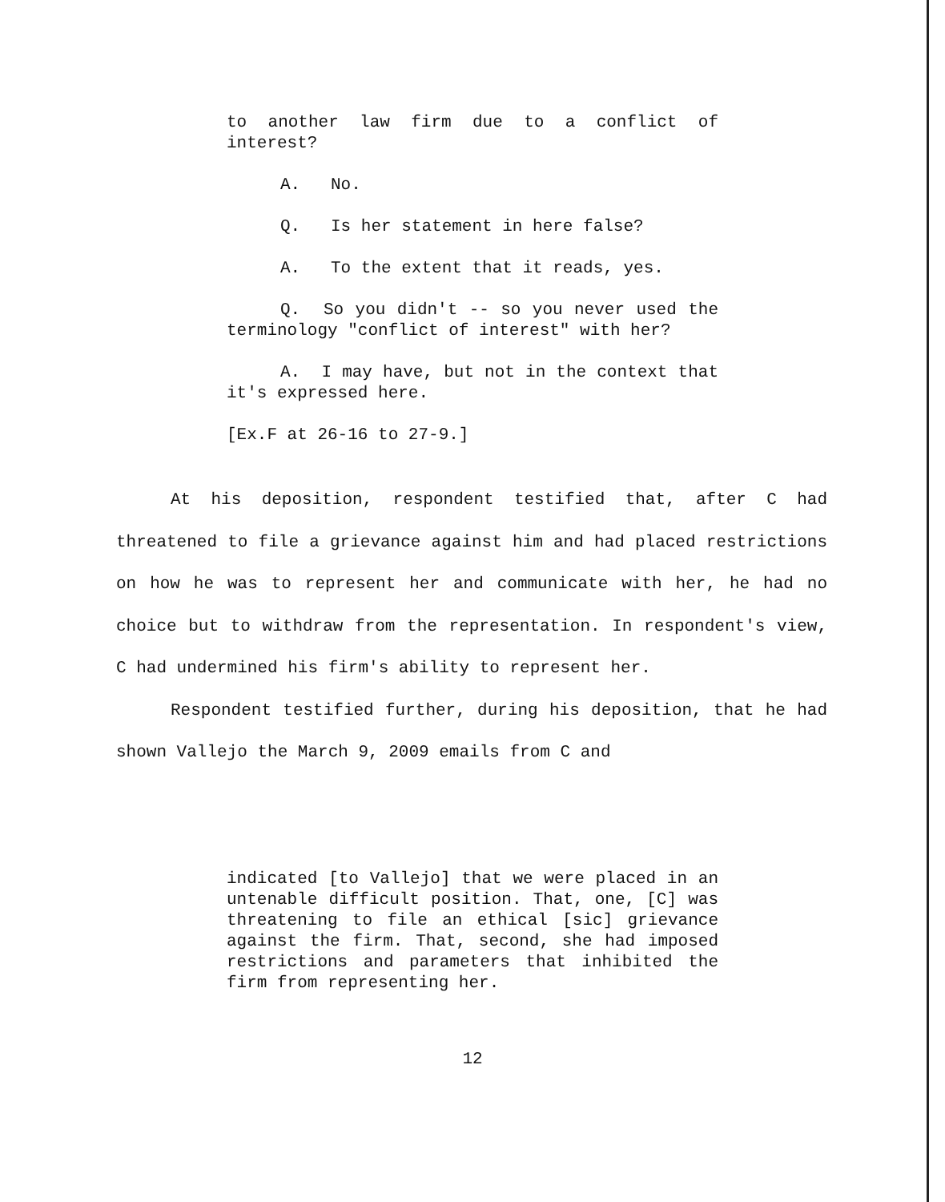to another law firm due to a conflict of interest?
A. No.
Q. Is her statement in here false?
A. To the extent that it reads, yes.
Q. So you didn't -- so you never used the terminology "conflict of interest" with her?
A. I may have, but not in the context that it's expressed here.
[Ex.F at 26-16 to 27-9.]
At his deposition, respondent testified that, after C had threatened to file a grievance against him and had placed restrictions on how he was to represent her and communicate with her, he had no choice but to withdraw from the representation. In respondent's view, C had undermined his firm's ability to represent her.
Respondent testified further, during his deposition, that he had shown Vallejo the March 9, 2009 emails from C and
indicated [to Vallejo] that we were placed in an untenable difficult position. That, one, [C] was threatening to file an ethical [sic] grievance against the firm. That, second, she had imposed restrictions and parameters that inhibited the firm from representing her.
12